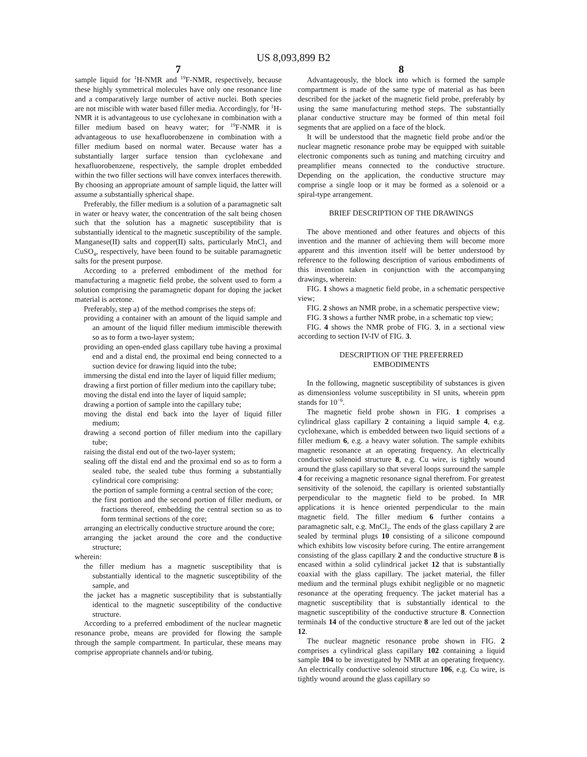US 8,093,899 B2
7
sample liquid for <sup>1</sup>H-NMR and <sup>19</sup>F-NMR, respectively, because these highly symmetrical molecules have only one resonance line and a comparatively large number of active nuclei. Both species are not miscible with water based filler media. Accordingly, for <sup>1</sup>H-NMR it is advantageous to use cyclohexane in combination with a filler medium based on heavy water; for <sup>19</sup>F-NMR it is advantageous to use hexafluorobenzene in combination with a filler medium based on normal water. Because water has a substantially larger surface tension than cyclohexane and hexafluorobenzene, respectively, the sample droplet embedded within the two filler sections will have convex interfaces therewith. By choosing an appropriate amount of sample liquid, the latter will assume a substantially spherical shape.
Preferably, the filler medium is a solution of a paramagnetic salt in water or heavy water, the concentration of the salt being chosen such that the solution has a magnetic susceptibility that is substantially identical to the magnetic susceptibility of the sample. Manganese(II) salts and copper(II) salts, particularly MnCl<sub>2</sub> and CuSO<sub>4</sub>, respectively, have been found to be suitable paramagnetic salts for the present purpose.
According to a preferred embodiment of the method for manufacturing a magnetic field probe, the solvent used to form a solution comprising the paramagnetic dopant for doping the jacket material is acetone.
Preferably, step a) of the method comprises the steps of:
providing a container with an amount of the liquid sample and an amount of the liquid filler medium immiscible therewith so as to form a two-layer system;
providing an open-ended glass capillary tube having a proximal end and a distal end, the proximal end being connected to a suction device for drawing liquid into the tube;
immersing the distal end into the layer of liquid filler medium;
drawing a first portion of filler medium into the capillary tube;
moving the distal end into the layer of liquid sample;
drawing a portion of sample into the capillary tube;
moving the distal end back into the layer of liquid filler medium;
drawing a second portion of filler medium into the capillary tube;
raising the distal end out of the two-layer system;
sealing off the distal end and the proximal end so as to form a sealed tube, the sealed tube thus forming a substantially cylindrical core comprising:
the portion of sample forming a central section of the core;
the first portion and the second portion of filler medium, or fractions thereof, embedding the central section so as to form terminal sections of the core;
arranging an electrically conductive structure around the core;
arranging the jacket around the core and the conductive structure;
wherein:
the filler medium has a magnetic susceptibility that is substantially identical to the magnetic susceptibility of the sample, and
the jacket has a magnetic susceptibility that is substantially identical to the magnetic susceptibility of the conductive structure.
According to a preferred embodiment of the nuclear magnetic resonance probe, means are provided for flowing the sample through the sample compartment. In particular, these means may comprise appropriate channels and/or tubing.
8
Advantageously, the block into which is formed the sample compartment is made of the same type of material as has been described for the jacket of the magnetic field probe, preferably by using the same manufacturing method steps. The substantially planar conductive structure may be formed of thin metal foil segments that are applied on a face of the block.
It will be understood that the magnetic field probe and/or the nuclear magnetic resonance probe may be equipped with suitable electronic components such as tuning and matching circuitry and preamplifier means connected to the conductive structure. Depending on the application, the conductive structure may comprise a single loop or it may be formed as a solenoid or a spiral-type arrangement.
BRIEF DESCRIPTION OF THE DRAWINGS
The above mentioned and other features and objects of this invention and the manner of achieving them will become more apparent and this invention itself will be better understood by reference to the following description of various embodiments of this invention taken in conjunction with the accompanying drawings, wherein:
FIG. 1 shows a magnetic field probe, in a schematic perspective view;
FIG. 2 shows an NMR probe, in a schematic perspective view;
FIG. 3 shows a further NMR probe, in a schematic top view;
FIG. 4 shows the NMR probe of FIG. 3, in a sectional view according to section IV-IV of FIG. 3.
DESCRIPTION OF THE PREFERRED
EMBODIMENTS
In the following, magnetic susceptibility of substances is given as dimensionless volume susceptibility in SI units, wherein ppm stands for 10<sup>−6</sup>.
The magnetic field probe shown in FIG. 1 comprises a cylindrical glass capillary 2 containing a liquid sample 4, e.g. cyclohexane, which is embedded between two liquid sections of a filler medium 6, e.g. a heavy water solution. The sample exhibits magnetic resonance at an operating frequency. An electrically conductive solenoid structure 8, e.g. Cu wire, is tightly wound around the glass capillary so that several loops surround the sample 4 for receiving a magnetic resonance signal therefrom. For greatest sensitivity of the solenoid, the capillary is oriented substantially perpendicular to the magnetic field to be probed. In MR applications it is hence oriented perpendicular to the main magnetic field. The filler medium 6 further contains a paramagnetic salt, e.g. MnCl<sub>2</sub>. The ends of the glass capillary 2 are sealed by terminal plugs 10 consisting of a silicone compound which exhibits low viscosity before curing. The entire arrangement consisting of the glass capillary 2 and the conductive structure 8 is encased within a solid cylindrical jacket 12 that is substantially coaxial with the glass capillary. The jacket material, the filler medium and the terminal plugs exhibit negligible or no magnetic resonance at the operating frequency. The jacket material has a magnetic susceptibility that is substantially identical to the magnetic susceptibility of the conductive structure 8. Connection terminals 14 of the conductive structure 8 are led out of the jacket 12.
The nuclear magnetic resonance probe shown in FIG. 2 comprises a cylindrical glass capillary 102 containing a liquid sample 104 to be investigated by NMR at an operating frequency. An electrically conductive solenoid structure 106, e.g. Cu wire, is tightly wound around the glass capillary so